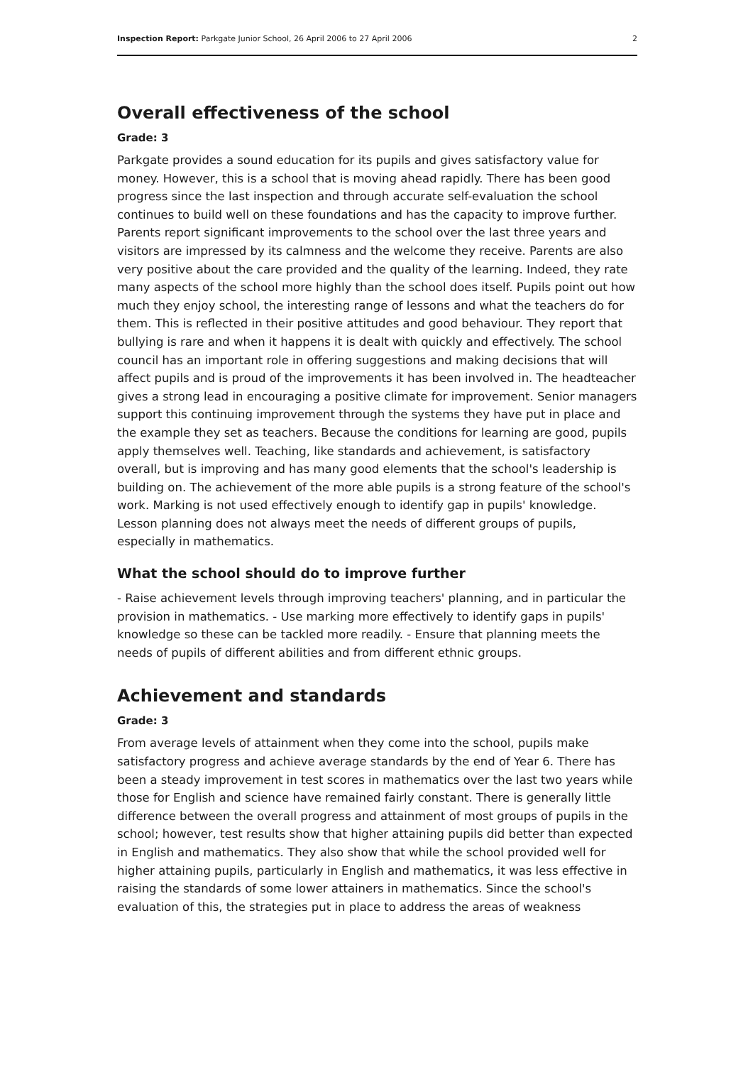Inspection Report: Parkgate Junior School, 26 April 2006 to 27 April 2006 2
Overall effectiveness of the school
Grade: 3
Parkgate provides a sound education for its pupils and gives satisfactory value for money. However, this is a school that is moving ahead rapidly. There has been good progress since the last inspection and through accurate self-evaluation the school continues to build well on these foundations and has the capacity to improve further. Parents report significant improvements to the school over the last three years and visitors are impressed by its calmness and the welcome they receive. Parents are also very positive about the care provided and the quality of the learning. Indeed, they rate many aspects of the school more highly than the school does itself. Pupils point out how much they enjoy school, the interesting range of lessons and what the teachers do for them. This is reflected in their positive attitudes and good behaviour. They report that bullying is rare and when it happens it is dealt with quickly and effectively. The school council has an important role in offering suggestions and making decisions that will affect pupils and is proud of the improvements it has been involved in. The headteacher gives a strong lead in encouraging a positive climate for improvement. Senior managers support this continuing improvement through the systems they have put in place and the example they set as teachers. Because the conditions for learning are good, pupils apply themselves well. Teaching, like standards and achievement, is satisfactory overall, but is improving and has many good elements that the school's leadership is building on. The achievement of the more able pupils is a strong feature of the school's work. Marking is not used effectively enough to identify gap in pupils' knowledge. Lesson planning does not always meet the needs of different groups of pupils, especially in mathematics.
What the school should do to improve further
- Raise achievement levels through improving teachers' planning, and in particular the provision in mathematics. - Use marking more effectively to identify gaps in pupils' knowledge so these can be tackled more readily. - Ensure that planning meets the needs of pupils of different abilities and from different ethnic groups.
Achievement and standards
Grade: 3
From average levels of attainment when they come into the school, pupils make satisfactory progress and achieve average standards by the end of Year 6. There has been a steady improvement in test scores in mathematics over the last two years while those for English and science have remained fairly constant. There is generally little difference between the overall progress and attainment of most groups of pupils in the school; however, test results show that higher attaining pupils did better than expected in English and mathematics. They also show that while the school provided well for higher attaining pupils, particularly in English and mathematics, it was less effective in raising the standards of some lower attainers in mathematics. Since the school's evaluation of this, the strategies put in place to address the areas of weakness